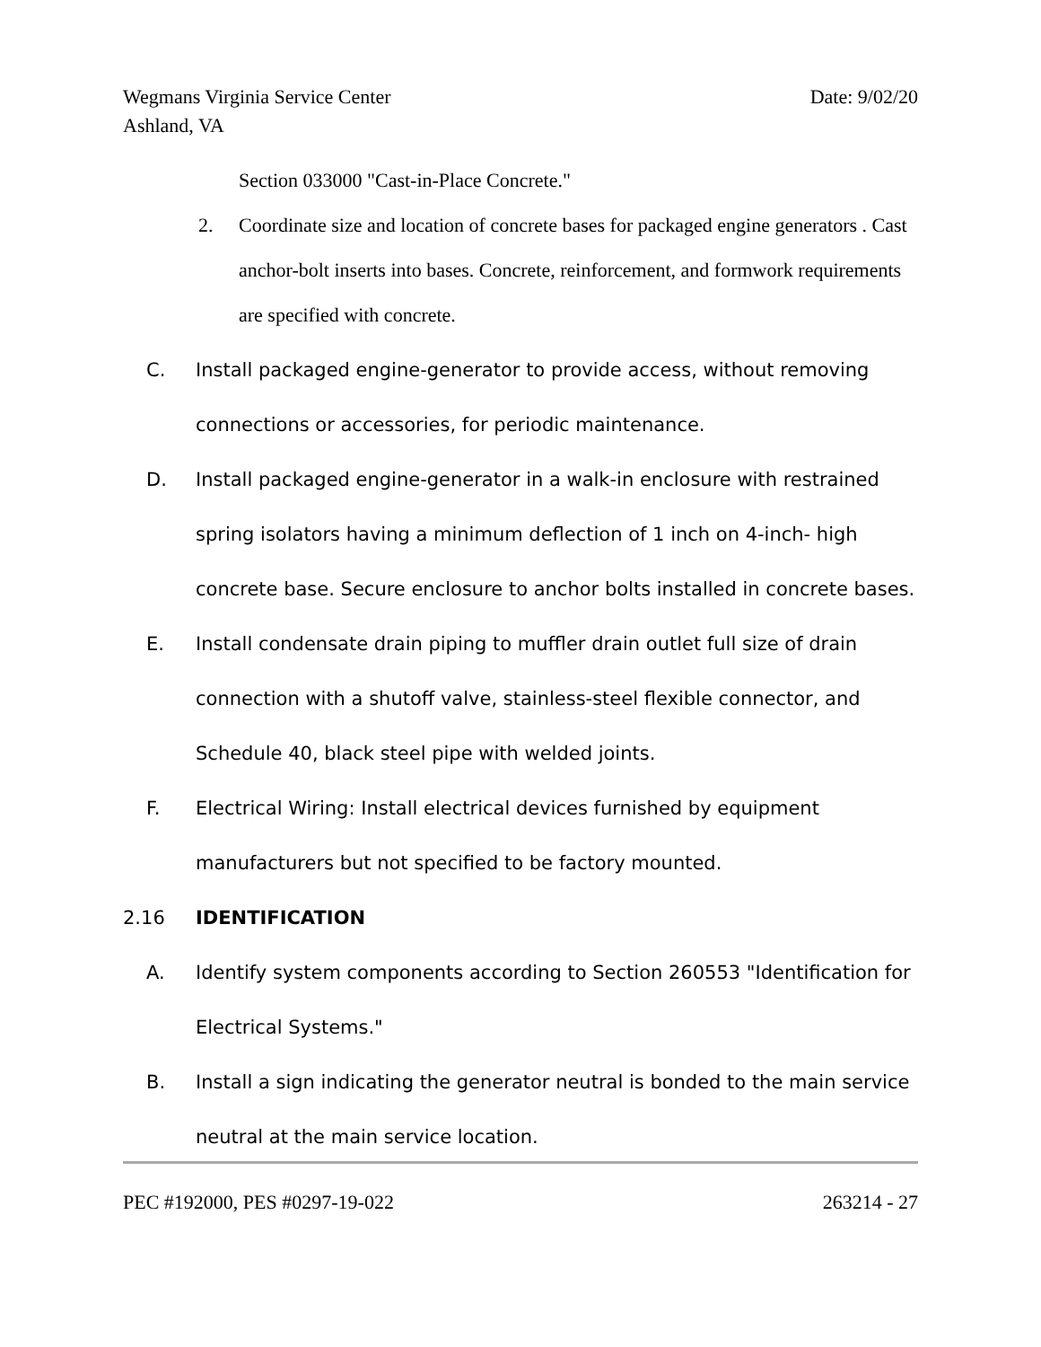Wegmans Virginia Service Center
Ashland, VA
Date: 9/02/20
Section 033000 "Cast-in-Place Concrete."
2. Coordinate size and location of concrete bases for packaged engine generators . Cast anchor-bolt inserts into bases. Concrete, reinforcement, and formwork requirements are specified with concrete.
C. Install packaged engine-generator to provide access, without removing connections or accessories, for periodic maintenance.
D. Install packaged engine-generator in a walk-in enclosure with restrained spring isolators having a minimum deflection of 1 inch on 4-inch- high concrete base. Secure enclosure to anchor bolts installed in concrete bases.
E. Install condensate drain piping to muffler drain outlet full size of drain connection with a shutoff valve, stainless-steel flexible connector, and Schedule 40, black steel pipe with welded joints.
F. Electrical Wiring: Install electrical devices furnished by equipment manufacturers but not specified to be factory mounted.
2.16 IDENTIFICATION
A. Identify system components according to Section 260553 "Identification for Electrical Systems."
B. Install a sign indicating the generator neutral is bonded to the main service neutral at the main service location.
PEC #192000, PES #0297-19-022 263214 - 27